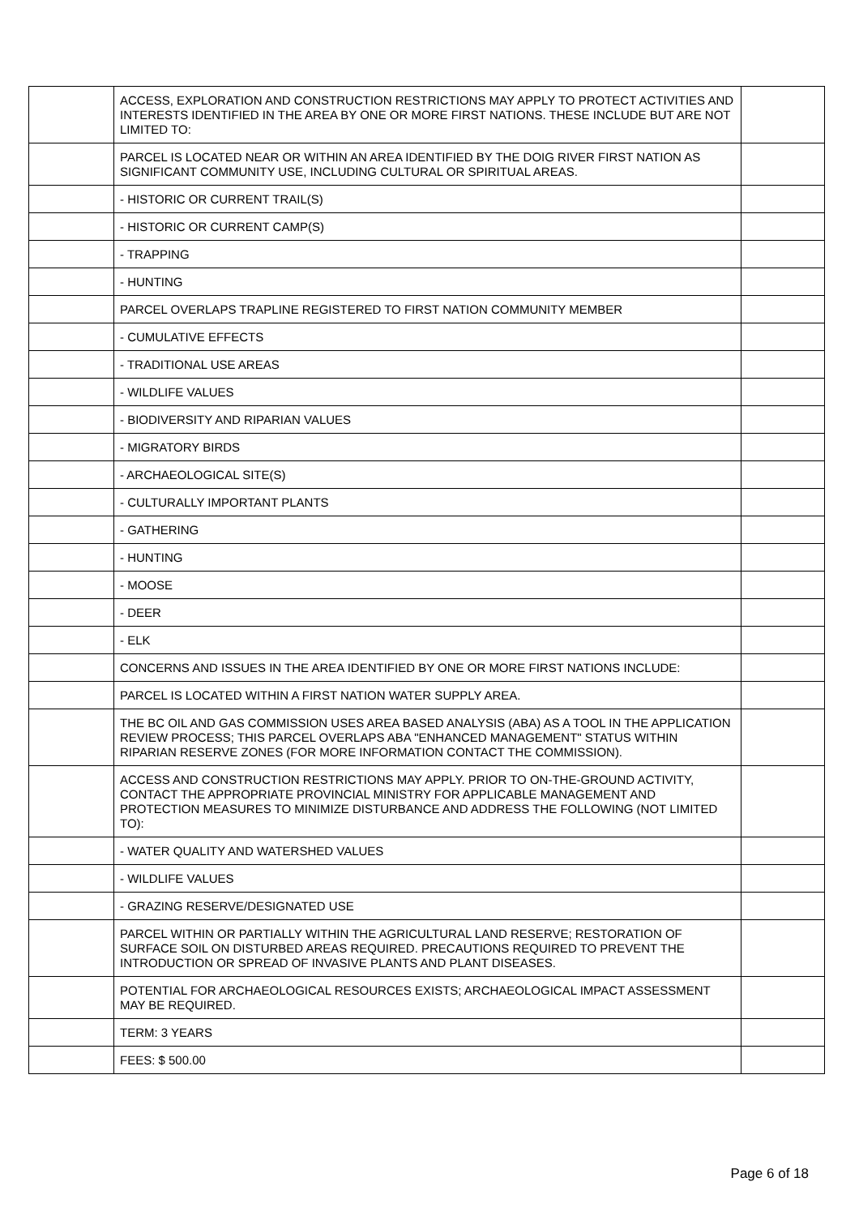| | ACCESS, EXPLORATION AND CONSTRUCTION RESTRICTIONS MAY APPLY TO PROTECT ACTIVITIES AND INTERESTS IDENTIFIED IN THE AREA BY ONE OR MORE FIRST NATIONS. THESE INCLUDE BUT ARE NOT LIMITED TO: | |
| | PARCEL IS LOCATED NEAR OR WITHIN AN AREA IDENTIFIED BY THE DOIG RIVER FIRST NATION AS SIGNIFICANT COMMUNITY USE, INCLUDING CULTURAL OR SPIRITUAL AREAS. | |
| | - HISTORIC OR CURRENT TRAIL(S) | |
| | - HISTORIC OR CURRENT CAMP(S) | |
| | - TRAPPING | |
| | - HUNTING | |
| | PARCEL OVERLAPS TRAPLINE REGISTERED TO FIRST NATION COMMUNITY MEMBER | |
| | - CUMULATIVE EFFECTS | |
| | - TRADITIONAL USE AREAS | |
| | - WILDLIFE VALUES | |
| | - BIODIVERSITY AND RIPARIAN VALUES | |
| | - MIGRATORY BIRDS | |
| | - ARCHAEOLOGICAL SITE(S) | |
| | - CULTURALLY IMPORTANT PLANTS | |
| | - GATHERING | |
| | - HUNTING | |
| | - MOOSE | |
| | - DEER | |
| | - ELK | |
| | CONCERNS AND ISSUES IN THE AREA IDENTIFIED BY ONE OR MORE FIRST NATIONS INCLUDE: | |
| | PARCEL IS LOCATED WITHIN A FIRST NATION WATER SUPPLY AREA. | |
| | THE BC OIL AND GAS COMMISSION USES AREA BASED ANALYSIS (ABA) AS A TOOL IN THE APPLICATION REVIEW PROCESS; THIS PARCEL OVERLAPS ABA "ENHANCED MANAGEMENT" STATUS WITHIN RIPARIAN RESERVE ZONES (FOR MORE INFORMATION CONTACT THE COMMISSION). | |
| | ACCESS AND CONSTRUCTION RESTRICTIONS MAY APPLY. PRIOR TO ON-THE-GROUND ACTIVITY, CONTACT THE APPROPRIATE PROVINCIAL MINISTRY FOR APPLICABLE MANAGEMENT AND PROTECTION MEASURES TO MINIMIZE DISTURBANCE AND ADDRESS THE FOLLOWING (NOT LIMITED TO): | |
| | - WATER QUALITY AND WATERSHED VALUES | |
| | - WILDLIFE VALUES | |
| | - GRAZING RESERVE/DESIGNATED USE | |
| | PARCEL WITHIN OR PARTIALLY WITHIN THE AGRICULTURAL LAND RESERVE; RESTORATION OF SURFACE SOIL ON DISTURBED AREAS REQUIRED. PRECAUTIONS REQUIRED TO PREVENT THE INTRODUCTION OR SPREAD OF INVASIVE PLANTS AND PLANT DISEASES. | |
| | POTENTIAL FOR ARCHAEOLOGICAL RESOURCES EXISTS; ARCHAEOLOGICAL IMPACT ASSESSMENT MAY BE REQUIRED. | |
| | TERM: 3 YEARS | |
| | FEES: $ 500.00 | |
Page 6 of 18